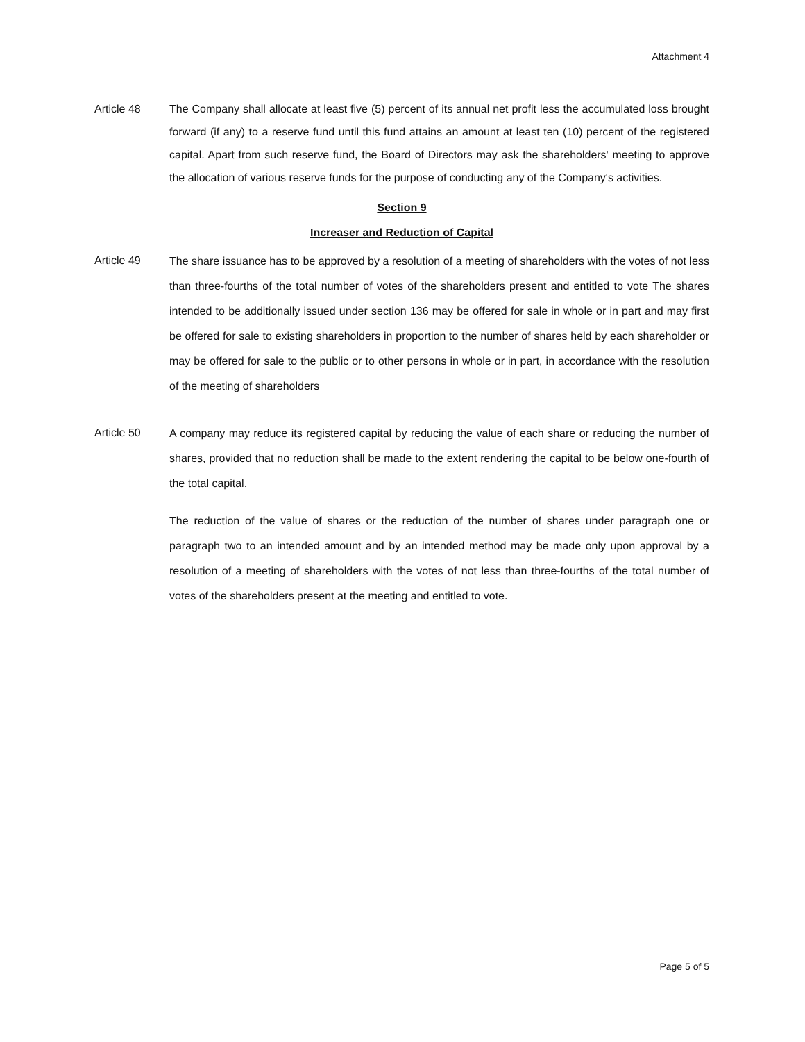Attachment 4
Article 48 The Company shall allocate at least five (5) percent of its annual net profit less the accumulated loss brought forward (if any) to a reserve fund until this fund attains an amount at least ten (10) percent of the registered capital. Apart from such reserve fund, the Board of Directors may ask the shareholders' meeting to approve the allocation of various reserve funds for the purpose of conducting any of the Company's activities.
Section 9
Increaser and Reduction of Capital
Article 49
The share issuance has to be approved by a resolution of a meeting of shareholders with the votes of not less than three-fourths of the total number of votes of the shareholders present and entitled to vote The shares intended to be additionally issued under section 136 may be offered for sale in whole or in part and may first be offered for sale to existing shareholders in proportion to the number of shares held by each shareholder or may be offered for sale to the public or to other persons in whole or in part, in accordance with the resolution of the meeting of shareholders
Article 50
A company may reduce its registered capital by reducing the value of each share or reducing the number of shares, provided that no reduction shall be made to the extent rendering the capital to be below one-fourth of the total capital.
The reduction of the value of shares or the reduction of the number of shares under paragraph one or paragraph two to an intended amount and by an intended method may be made only upon approval by a resolution of a meeting of shareholders with the votes of not less than three-fourths of the total number of votes of the shareholders present at the meeting and entitled to vote.
Page 5 of 5